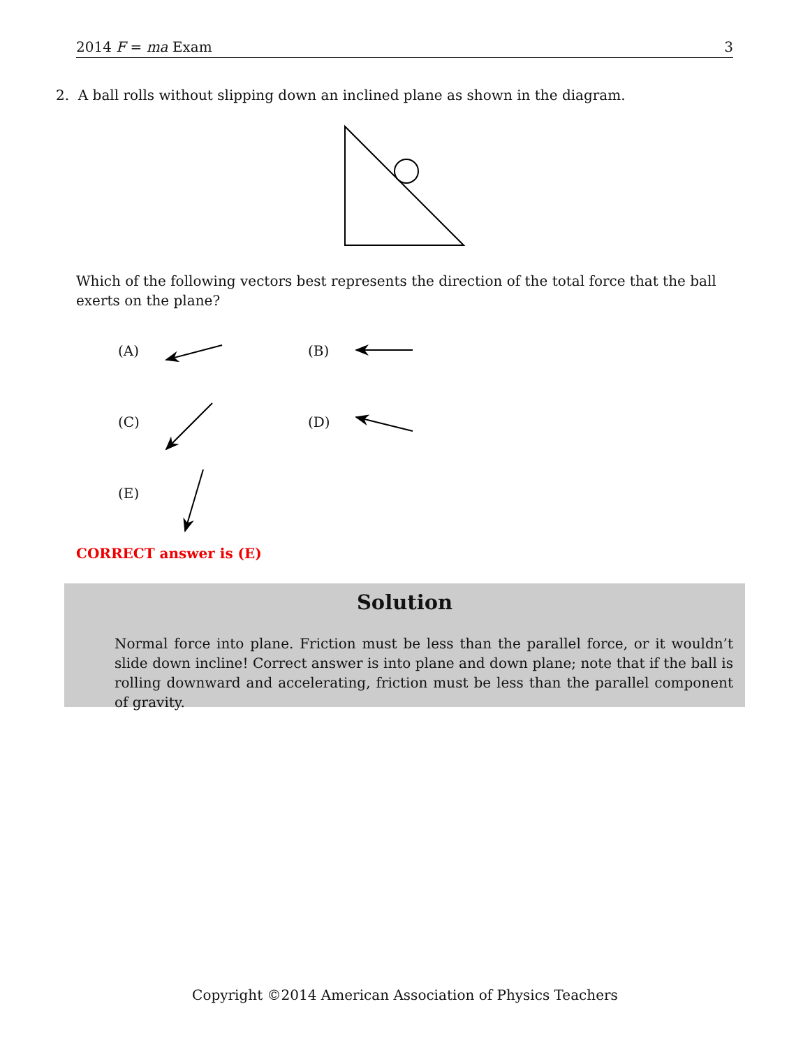2014 F = ma Exam 3
2. A ball rolls without slipping down an inclined plane as shown in the diagram.
Which of the following vectors best represents the direction of the total force that the ball exerts on the plane?
(A) (B)
(C) (D)
(E)
CORRECT answer is (E)
Solution
Normal force into plane. Friction must be less than the parallel force, or it wouldn’t slide down incline! Correct answer is into plane and down plane; note that if the ball is rolling downward and accelerating, friction must be less than the parallel component of gravity.
Copyright ©2014 American Association of Physics Teachers